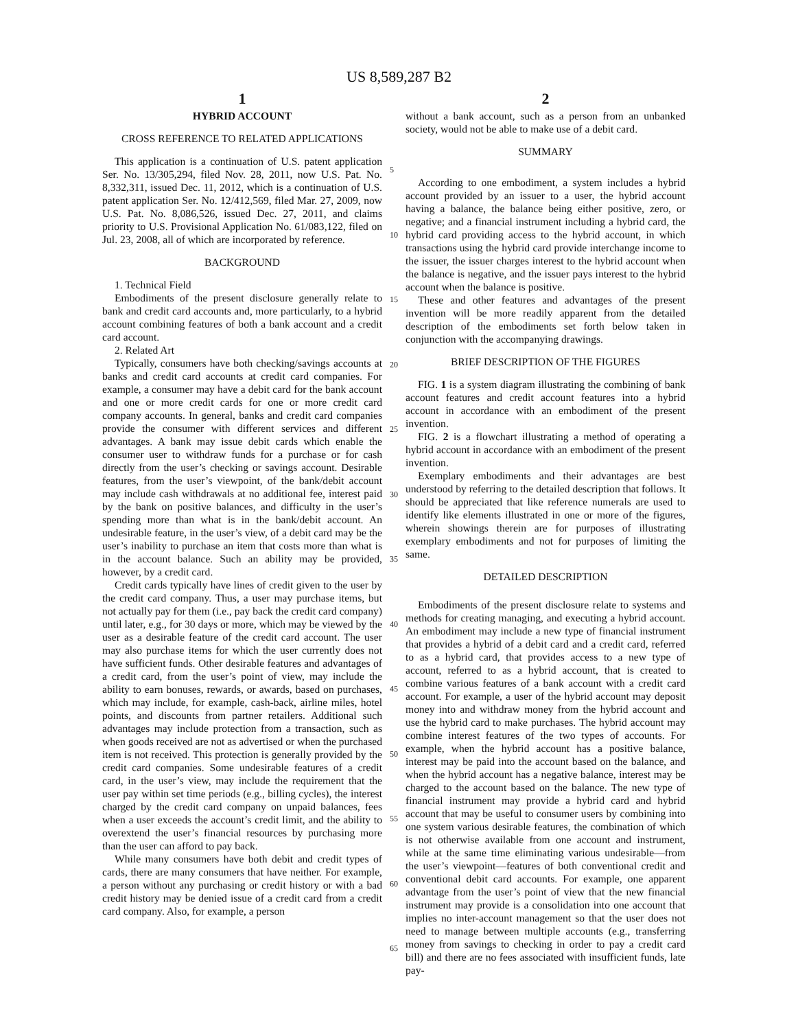US 8,589,287 B2
1
HYBRID ACCOUNT
CROSS REFERENCE TO RELATED APPLICATIONS
This application is a continuation of U.S. patent application Ser. No. 13/305,294, filed Nov. 28, 2011, now U.S. Pat. No. 8,332,311, issued Dec. 11, 2012, which is a continuation of U.S. patent application Ser. No. 12/412,569, filed Mar. 27, 2009, now U.S. Pat. No. 8,086,526, issued Dec. 27, 2011, and claims priority to U.S. Provisional Application No. 61/083,122, filed on Jul. 23, 2008, all of which are incorporated by reference.
BACKGROUND
1. Technical Field
Embodiments of the present disclosure generally relate to bank and credit card accounts and, more particularly, to a hybrid account combining features of both a bank account and a credit card account.
2. Related Art
Typically, consumers have both checking/savings accounts at banks and credit card accounts at credit card companies. For example, a consumer may have a debit card for the bank account and one or more credit cards for one or more credit card company accounts. In general, banks and credit card companies provide the consumer with different services and different advantages. A bank may issue debit cards which enable the consumer user to withdraw funds for a purchase or for cash directly from the user’s checking or savings account. Desirable features, from the user’s viewpoint, of the bank/debit account may include cash withdrawals at no additional fee, interest paid by the bank on positive balances, and difficulty in the user’s spending more than what is in the bank/debit account. An undesirable feature, in the user’s view, of a debit card may be the user’s inability to purchase an item that costs more than what is in the account balance. Such an ability may be provided, however, by a credit card.
Credit cards typically have lines of credit given to the user by the credit card company. Thus, a user may purchase items, but not actually pay for them (i.e., pay back the credit card company) until later, e.g., for 30 days or more, which may be viewed by the user as a desirable feature of the credit card account. The user may also purchase items for which the user currently does not have sufficient funds. Other desirable features and advantages of a credit card, from the user’s point of view, may include the ability to earn bonuses, rewards, or awards, based on purchases, which may include, for example, cash-back, airline miles, hotel points, and discounts from partner retailers. Additional such advantages may include protection from a transaction, such as when goods received are not as advertised or when the purchased item is not received. This protection is generally provided by the credit card companies. Some undesirable features of a credit card, in the user’s view, may include the requirement that the user pay within set time periods (e.g., billing cycles), the interest charged by the credit card company on unpaid balances, fees when a user exceeds the account’s credit limit, and the ability to overextend the user’s financial resources by purchasing more than the user can afford to pay back.
While many consumers have both debit and credit types of cards, there are many consumers that have neither. For example, a person without any purchasing or credit history or with a bad credit history may be denied issue of a credit card from a credit card company. Also, for example, a person
5
10
15
20
25
30
35
40
45
50
55
60
65
2
without a bank account, such as a person from an unbanked society, would not be able to make use of a debit card.
SUMMARY
According to one embodiment, a system includes a hybrid account provided by an issuer to a user, the hybrid account having a balance, the balance being either positive, zero, or negative; and a financial instrument including a hybrid card, the hybrid card providing access to the hybrid account, in which transactions using the hybrid card provide interchange income to the issuer, the issuer charges interest to the hybrid account when the balance is negative, and the issuer pays interest to the hybrid account when the balance is positive.
These and other features and advantages of the present invention will be more readily apparent from the detailed description of the embodiments set forth below taken in conjunction with the accompanying drawings.
BRIEF DESCRIPTION OF THE FIGURES
FIG. 1 is a system diagram illustrating the combining of bank account features and credit account features into a hybrid account in accordance with an embodiment of the present invention.
FIG. 2 is a flowchart illustrating a method of operating a hybrid account in accordance with an embodiment of the present invention.
Exemplary embodiments and their advantages are best understood by referring to the detailed description that follows. It should be appreciated that like reference numerals are used to identify like elements illustrated in one or more of the figures, wherein showings therein are for purposes of illustrating exemplary embodiments and not for purposes of limiting the same.
DETAILED DESCRIPTION
Embodiments of the present disclosure relate to systems and methods for creating managing, and executing a hybrid account. An embodiment may include a new type of financial instrument that provides a hybrid of a debit card and a credit card, referred to as a hybrid card, that provides access to a new type of account, referred to as a hybrid account, that is created to combine various features of a bank account with a credit card account. For example, a user of the hybrid account may deposit money into and withdraw money from the hybrid account and use the hybrid card to make purchases. The hybrid account may combine interest features of the two types of accounts. For example, when the hybrid account has a positive balance, interest may be paid into the account based on the balance, and when the hybrid account has a negative balance, interest may be charged to the account based on the balance. The new type of financial instrument may provide a hybrid card and hybrid account that may be useful to consumer users by combining into one system various desirable features, the combination of which is not otherwise available from one account and instrument, while at the same time eliminating various undesirable—from the user’s viewpoint—features of both conventional credit and conventional debit card accounts. For example, one apparent advantage from the user’s point of view that the new financial instrument may provide is a consolidation into one account that implies no inter-account management so that the user does not need to manage between multiple accounts (e.g., transferring money from savings to checking in order to pay a credit card bill) and there are no fees associated with insufficient funds, late pay-